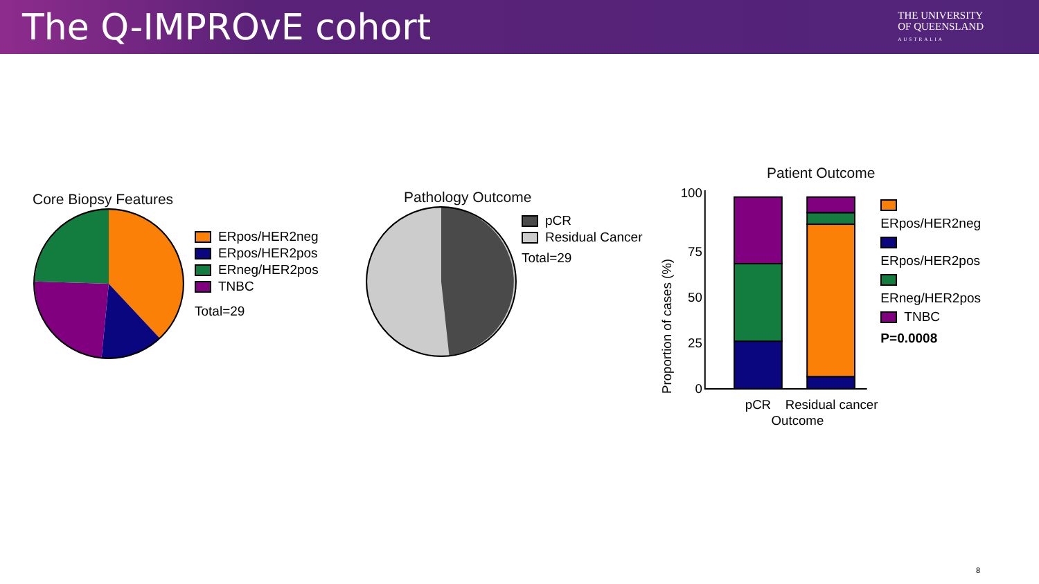The Q-IMPROvE cohort
THE UNIVERSITY
OF QUEENSLAND
AUSTRALIA
Core Biopsy Features
ERpos/HER2neg
ERpos/HER2pos
ERneg/HER2pos
TNBC
Total=29
Pathology Outcome
pCR
Residual Cancer
Total=29
Patient Outcome
Proportion of cases (%)
100
75
50
25
0
pCR
Residual cancer
Outcome
ERpos/HER2neg
ERpos/HER2pos
ERneg/HER2pos
TNBC
P=0.0008
8